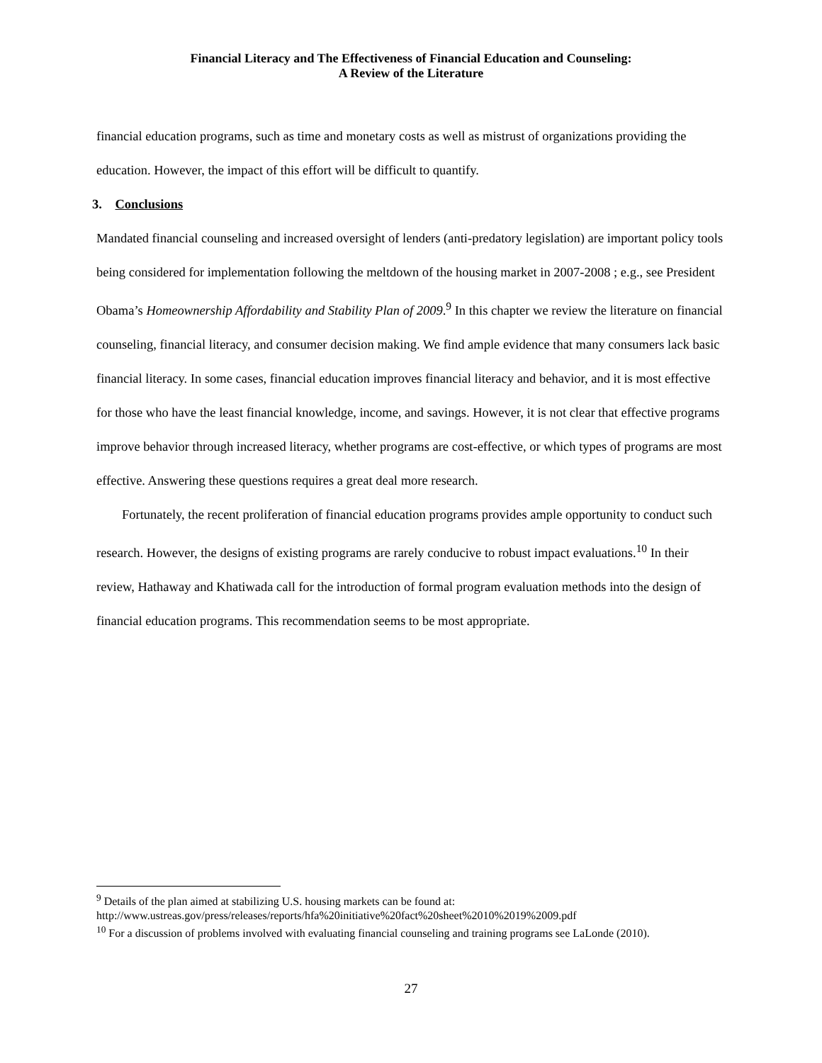Financial Literacy and The Effectiveness of Financial Education and Counseling:
A Review of the Literature
financial education programs, such as time and monetary costs as well as mistrust of organizations providing the education. However, the impact of this effort will be difficult to quantify.
3. Conclusions
Mandated financial counseling and increased oversight of lenders (anti-predatory legislation) are important policy tools being considered for implementation following the meltdown of the housing market in 2007-2008 ; e.g., see President Obama’s Homeownership Affordability and Stability Plan of 2009.<sup>9</sup> In this chapter we review the literature on financial counseling, financial literacy, and consumer decision making. We find ample evidence that many consumers lack basic financial literacy. In some cases, financial education improves financial literacy and behavior, and it is most effective for those who have the least financial knowledge, income, and savings. However, it is not clear that effective programs improve behavior through increased literacy, whether programs are cost-effective, or which types of programs are most effective. Answering these questions requires a great deal more research.
Fortunately, the recent proliferation of financial education programs provides ample opportunity to conduct such research. However, the designs of existing programs are rarely conducive to robust impact evaluations.<sup>10</sup> In their review, Hathaway and Khatiwada call for the introduction of formal program evaluation methods into the design of financial education programs. This recommendation seems to be most appropriate.
<sup>9</sup> Details of the plan aimed at stabilizing U.S. housing markets can be found at:
http://www.ustreas.gov/press/releases/reports/hfa%20initiative%20fact%20sheet%2010%2019%2009.pdf
<sup>10</sup> For a discussion of problems involved with evaluating financial counseling and training programs see LaLonde (2010).
27